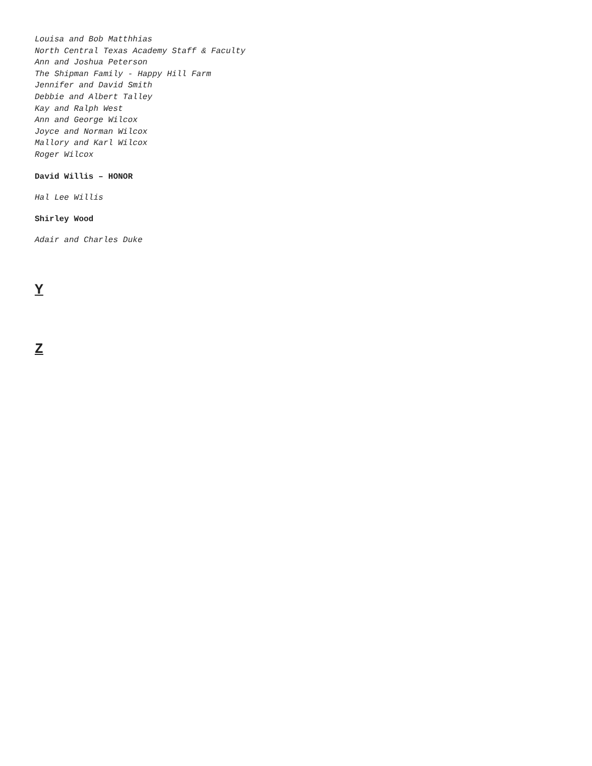Louisa and Bob Matthhias
North Central Texas Academy Staff & Faculty
Ann and Joshua Peterson
The Shipman Family - Happy Hill Farm
Jennifer and David Smith
Debbie and Albert Talley
Kay and Ralph West
Ann and George Wilcox
Joyce and Norman Wilcox
Mallory and Karl Wilcox
Roger Wilcox
David Willis – HONOR
Hal Lee Willis
Shirley Wood
Adair and Charles Duke
Y
Z